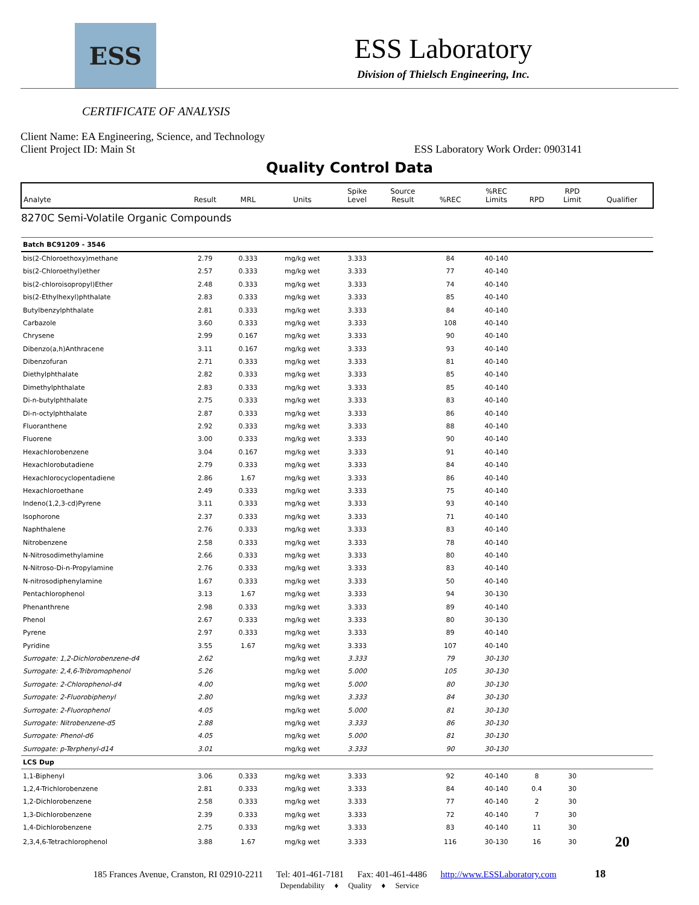ESS
ESS Laboratory
Division of Thielsch Engineering, Inc.
CERTIFICATE OF ANALYSIS
Client Name: EA Engineering, Science, and Technology
Client Project ID: Main St
ESS Laboratory Work Order: 0903141
Quality Control Data
| Analyte | Result | MRL | Units | Spike Level | Source Result | %REC | %REC Limits | RPD | RPD Limit | Qualifier |
| --- | --- | --- | --- | --- | --- | --- | --- | --- | --- | --- |
| 8270C Semi-Volatile Organic Compounds | | | | | | | | | | |
| Batch BC91209 - 3546 | | | | | | | | | | |
| bis(2-Chloroethoxy)methane | 2.79 | 0.333 | mg/kg wet | 3.333 | | 84 | 40-140 | | | |
| bis(2-Chloroethyl)ether | 2.57 | 0.333 | mg/kg wet | 3.333 | | 77 | 40-140 | | | |
| bis(2-chloroisopropyl)Ether | 2.48 | 0.333 | mg/kg wet | 3.333 | | 74 | 40-140 | | | |
| bis(2-Ethylhexyl)phthalate | 2.83 | 0.333 | mg/kg wet | 3.333 | | 85 | 40-140 | | | |
| Butylbenzylphthalate | 2.81 | 0.333 | mg/kg wet | 3.333 | | 84 | 40-140 | | | |
| Carbazole | 3.60 | 0.333 | mg/kg wet | 3.333 | | 108 | 40-140 | | | |
| Chrysene | 2.99 | 0.167 | mg/kg wet | 3.333 | | 90 | 40-140 | | | |
| Dibenzo(a,h)Anthracene | 3.11 | 0.167 | mg/kg wet | 3.333 | | 93 | 40-140 | | | |
| Dibenzofuran | 2.71 | 0.333 | mg/kg wet | 3.333 | | 81 | 40-140 | | | |
| Diethylphthalate | 2.82 | 0.333 | mg/kg wet | 3.333 | | 85 | 40-140 | | | |
| Dimethylphthalate | 2.83 | 0.333 | mg/kg wet | 3.333 | | 85 | 40-140 | | | |
| Di-n-butylphthalate | 2.75 | 0.333 | mg/kg wet | 3.333 | | 83 | 40-140 | | | |
| Di-n-octylphthalate | 2.87 | 0.333 | mg/kg wet | 3.333 | | 86 | 40-140 | | | |
| Fluoranthene | 2.92 | 0.333 | mg/kg wet | 3.333 | | 88 | 40-140 | | | |
| Fluorene | 3.00 | 0.333 | mg/kg wet | 3.333 | | 90 | 40-140 | | | |
| Hexachlorobenzene | 3.04 | 0.167 | mg/kg wet | 3.333 | | 91 | 40-140 | | | |
| Hexachlorobutadiene | 2.79 | 0.333 | mg/kg wet | 3.333 | | 84 | 40-140 | | | |
| Hexachlorocyclopentadiene | 2.86 | 1.67 | mg/kg wet | 3.333 | | 86 | 40-140 | | | |
| Hexachloroethane | 2.49 | 0.333 | mg/kg wet | 3.333 | | 75 | 40-140 | | | |
| Indeno(1,2,3-cd)Pyrene | 3.11 | 0.333 | mg/kg wet | 3.333 | | 93 | 40-140 | | | |
| Isophorone | 2.37 | 0.333 | mg/kg wet | 3.333 | | 71 | 40-140 | | | |
| Naphthalene | 2.76 | 0.333 | mg/kg wet | 3.333 | | 83 | 40-140 | | | |
| Nitrobenzene | 2.58 | 0.333 | mg/kg wet | 3.333 | | 78 | 40-140 | | | |
| N-Nitrosodimethylamine | 2.66 | 0.333 | mg/kg wet | 3.333 | | 80 | 40-140 | | | |
| N-Nitroso-Di-n-Propylamine | 2.76 | 0.333 | mg/kg wet | 3.333 | | 83 | 40-140 | | | |
| N-nitrosodiphenylamine | 1.67 | 0.333 | mg/kg wet | 3.333 | | 50 | 40-140 | | | |
| Pentachlorophenol | 3.13 | 1.67 | mg/kg wet | 3.333 | | 94 | 30-130 | | | |
| Phenanthrene | 2.98 | 0.333 | mg/kg wet | 3.333 | | 89 | 40-140 | | | |
| Phenol | 2.67 | 0.333 | mg/kg wet | 3.333 | | 80 | 30-130 | | | |
| Pyrene | 2.97 | 0.333 | mg/kg wet | 3.333 | | 89 | 40-140 | | | |
| Pyridine | 3.55 | 1.67 | mg/kg wet | 3.333 | | 107 | 40-140 | | | |
| Surrogate: 1,2-Dichlorobenzene-d4 | 2.62 | | mg/kg wet | 3.333 | | 79 | 30-130 | | | |
| Surrogate: 2,4,6-Tribromophenol | 5.26 | | mg/kg wet | 5.000 | | 105 | 30-130 | | | |
| Surrogate: 2-Chlorophenol-d4 | 4.00 | | mg/kg wet | 5.000 | | 80 | 30-130 | | | |
| Surrogate: 2-Fluorobiphenyl | 2.80 | | mg/kg wet | 3.333 | | 84 | 30-130 | | | |
| Surrogate: 2-Fluorophenol | 4.05 | | mg/kg wet | 5.000 | | 81 | 30-130 | | | |
| Surrogate: Nitrobenzene-d5 | 2.88 | | mg/kg wet | 3.333 | | 86 | 30-130 | | | |
| Surrogate: Phenol-d6 | 4.05 | | mg/kg wet | 5.000 | | 81 | 30-130 | | | |
| Surrogate: p-Terphenyl-d14 | 3.01 | | mg/kg wet | 3.333 | | 90 | 30-130 | | | |
| LCS Dup | | | | | | | | | | |
| 1,1-Biphenyl | 3.06 | 0.333 | mg/kg wet | 3.333 | | 92 | 40-140 | 8 | 30 | |
| 1,2,4-Trichlorobenzene | 2.81 | 0.333 | mg/kg wet | 3.333 | | 84 | 40-140 | 0.4 | 30 | |
| 1,2-Dichlorobenzene | 2.58 | 0.333 | mg/kg wet | 3.333 | | 77 | 40-140 | 2 | 30 | |
| 1,3-Dichlorobenzene | 2.39 | 0.333 | mg/kg wet | 3.333 | | 72 | 40-140 | 7 | 30 | |
| 1,4-Dichlorobenzene | 2.75 | 0.333 | mg/kg wet | 3.333 | | 83 | 40-140 | 11 | 30 | |
| 2,3,4,6-Tetrachlorophenol | 3.88 | 1.67 | mg/kg wet | 3.333 | | 116 | 30-130 | 16 | 30 | 20 |
185 Frances Avenue, Cranston, RI 02910-2211 Tel: 401-461-7181 Fax: 401-461-4486 http://www.ESSLaboratory.com 18
Dependability ♦ Quality ♦ Service